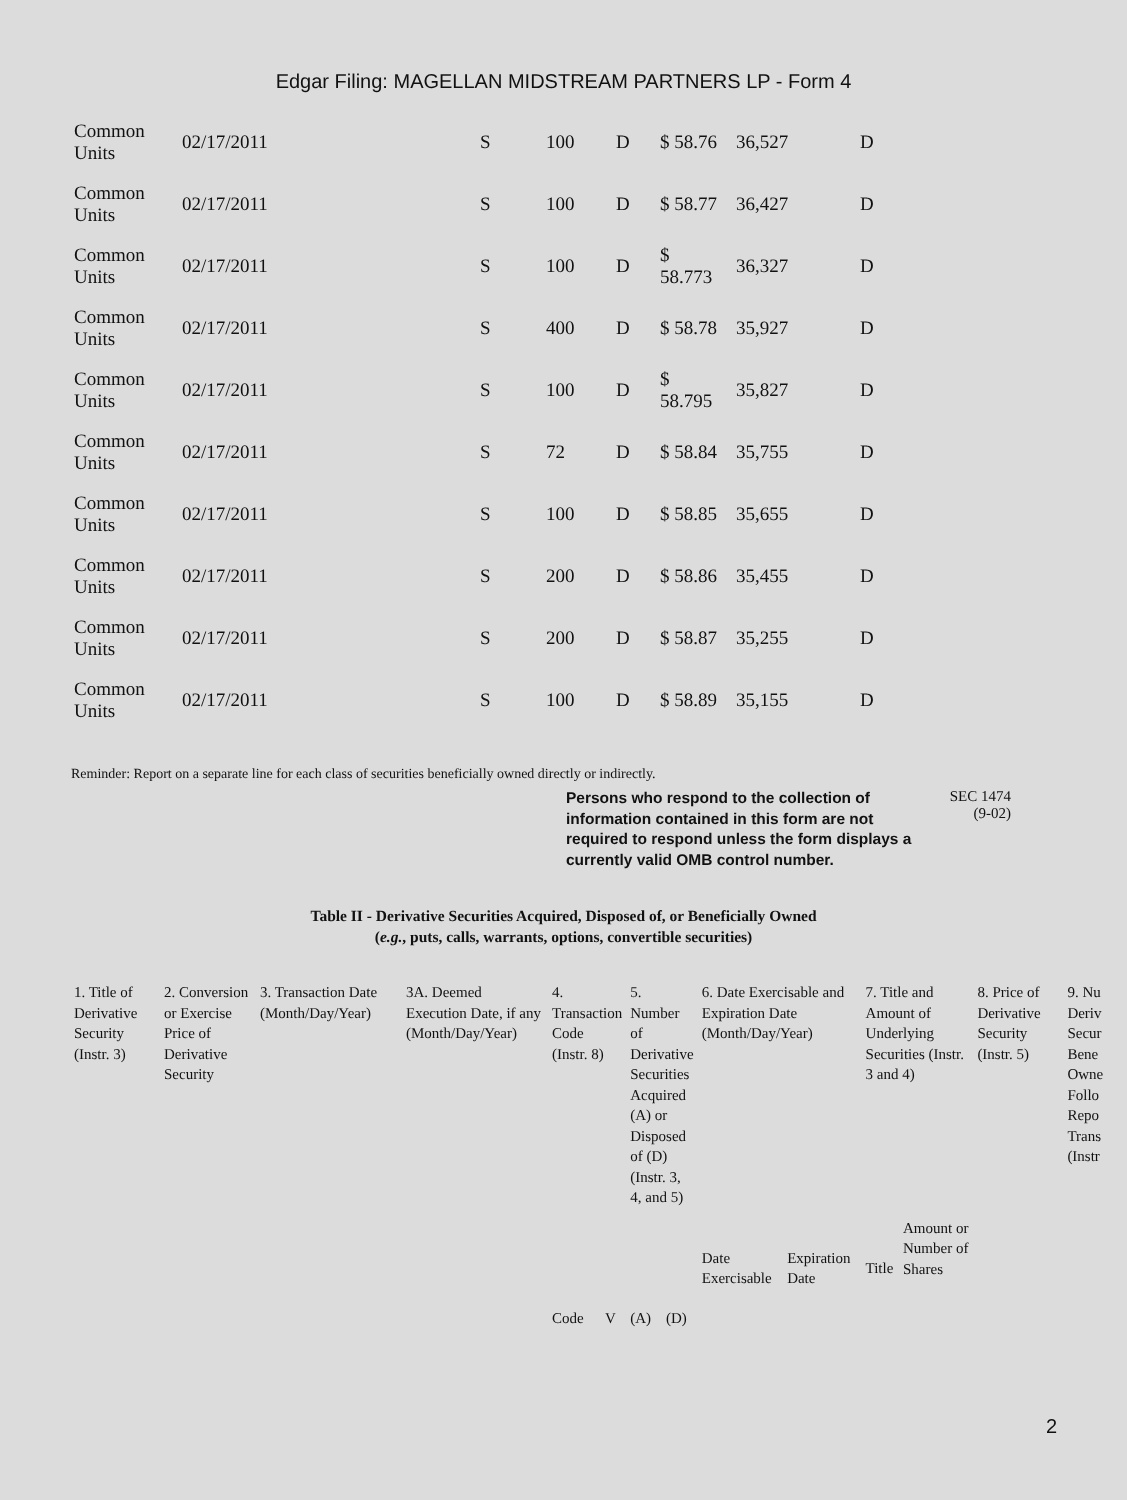Edgar Filing: MAGELLAN MIDSTREAM PARTNERS LP - Form 4
| Common Units | 02/17/2011 | S | 100 | D | $ 58.76 | 36,527 | D |
| Common Units | 02/17/2011 | S | 100 | D | $ 58.77 | 36,427 | D |
| Common Units | 02/17/2011 | S | 100 | D | $ 58.773 | 36,327 | D |
| Common Units | 02/17/2011 | S | 400 | D | $ 58.78 | 35,927 | D |
| Common Units | 02/17/2011 | S | 100 | D | $ 58.795 | 35,827 | D |
| Common Units | 02/17/2011 | S | 72 | D | $ 58.84 | 35,755 | D |
| Common Units | 02/17/2011 | S | 100 | D | $ 58.85 | 35,655 | D |
| Common Units | 02/17/2011 | S | 200 | D | $ 58.86 | 35,455 | D |
| Common Units | 02/17/2011 | S | 200 | D | $ 58.87 | 35,255 | D |
| Common Units | 02/17/2011 | S | 100 | D | $ 58.89 | 35,155 | D |
Reminder: Report on a separate line for each class of securities beneficially owned directly or indirectly.
Persons who respond to the collection of information contained in this form are not required to respond unless the form displays a currently valid OMB control number.
SEC 1474
(9-02)
Table II - Derivative Securities Acquired, Disposed of, or Beneficially Owned
(e.g., puts, calls, warrants, options, convertible securities)
| 1. Title of Derivative Security (Instr. 3) | 2. Conversion or Exercise Price of Derivative Security | 3. Transaction Date (Month/Day/Year) | 3A. Deemed Execution Date, if any (Month/Day/Year) | 4. Transaction Code (Instr. 8) | | 5. Number of Derivative Securities Acquired (A) or Disposed of (D) (Instr. 3, 4, and 5) | | 6. Date Exercisable and Expiration Date (Month/Day/Year) | | 7. Title and Amount of Underlying Securities (Instr. 3 and 4) | | 8. Price of Derivative Security (Instr. 5) | 9. Nu Deriv Secur Bene Owne Follo Repo Trans (Instr |
| | | | | Code | V | (A) | (D) | Date Exercisable | Expiration Date | Title | Amount or Number of Shares | | |
2